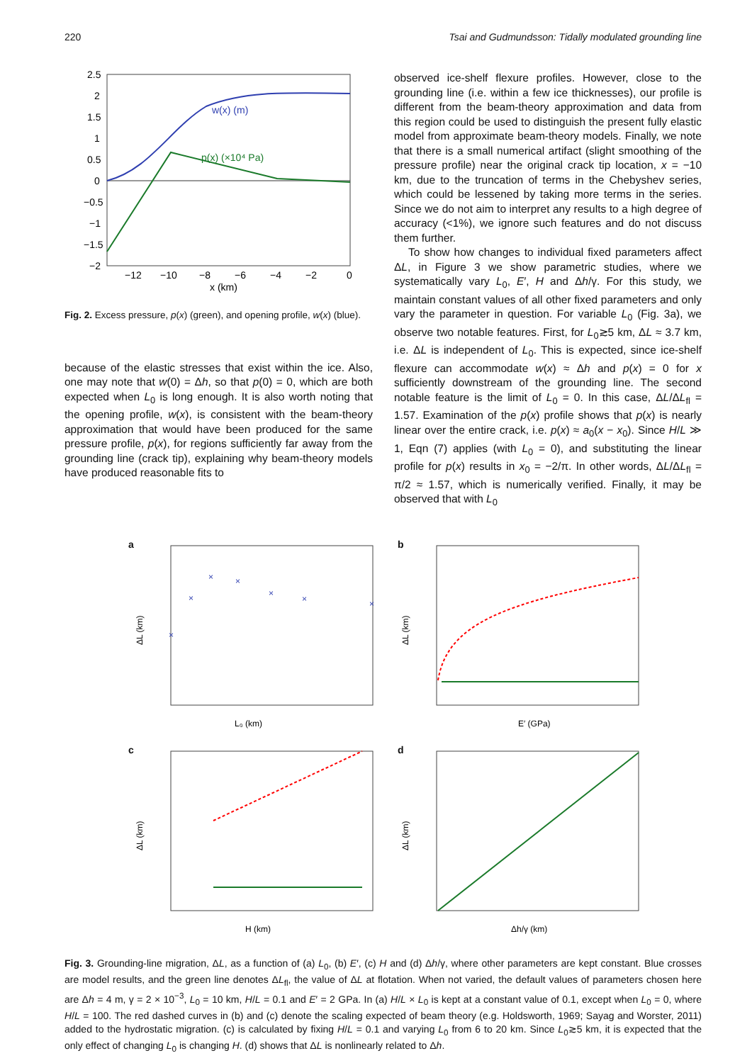220 Tsai and Gudmundsson: Tidally modulated grounding line
2.5
2
1.5
1
0.5
0
−0.5
−1
−1.5
−2
−12
−10
−8
−6
−4
−2
0
x (km)
w(x) (m)
p(x) (×10⁴ Pa)
Fig. 2. Excess pressure, p(x) (green), and opening profile, w(x) (blue).
because of the elastic stresses that exist within the ice. Also, one may note that w(0) = Δh, so that p(0) = 0, which are both expected when L<sub>0</sub> is long enough. It is also worth noting that the opening profile, w(x), is consistent with the beam-theory approximation that would have been produced for the same pressure profile, p(x), for regions sufficiently far away from the grounding line (crack tip), explaining why beam-theory models have produced reasonable fits to
observed ice-shelf flexure profiles. However, close to the grounding line (i.e. within a few ice thicknesses), our profile is different from the beam-theory approximation and data from this region could be used to distinguish the present fully elastic model from approximate beam-theory models. Finally, we note that there is a small numerical artifact (slight smoothing of the pressure profile) near the original crack tip location, x = −10 km, due to the truncation of terms in the Chebyshev series, which could be lessened by taking more terms in the series. Since we do not aim to interpret any results to a high degree of accuracy (<1%), we ignore such features and do not discuss them further.
To show how changes to individual fixed parameters affect ΔL, in Figure 3 we show parametric studies, where we systematically vary L<sub>0</sub>, E′, H and Δh/γ. For this study, we maintain constant values of all other fixed parameters and only vary the parameter in question. For variable L<sub>0</sub> (Fig. 3a), we observe two notable features. First, for L<sub>0</sub>≳5 km, ΔL ≈ 3.7 km, i.e. ΔL is independent of L<sub>0</sub>. This is expected, since ice-shelf flexure can accommodate w(x) ≈ Δh and p(x) = 0 for x sufficiently downstream of the grounding line. The second notable feature is the limit of L<sub>0</sub> = 0. In this case, ΔL/ΔL<sub>fl</sub> = 1.57. Examination of the p(x) profile shows that p(x) is nearly linear over the entire crack, i.e. p(x) ≈ a<sub>0</sub>(x − x<sub>0</sub>). Since H/L ≫ 1, Eqn (7) applies (with L<sub>0</sub> = 0), and substituting the linear profile for p(x) results in x<sub>0</sub> = −2/π. In other words, ΔL/ΔL<sub>fl</sub> = π/2 ≈ 1.57, which is numerically verified. Finally, it may be observed that with L<sub>0</sub>
a
ΔL (km)
L₀ (km)
×
×
×
×
×
×
×
b
ΔL (km)
E′ (GPa)
c
ΔL (km)
H (km)
d
ΔL (km)
Δh/γ (km)
Fig. 3. Grounding-line migration, ΔL, as a function of (a) L<sub>0</sub>, (b) E′, (c) H and (d) Δh/γ, where other parameters are kept constant. Blue crosses are model results, and the green line denotes ΔL<sub>fl</sub>, the value of ΔL at flotation. When not varied, the default values of parameters chosen here are Δh = 4 m, γ = 2 × 10<sup>−3</sup>, L<sub>0</sub> = 10 km, H/L = 0.1 and E′ = 2 GPa. In (a) H/L × L<sub>0</sub> is kept at a constant value of 0.1, except when L<sub>0</sub> = 0, where H/L = 100. The red dashed curves in (b) and (c) denote the scaling expected of beam theory (e.g. Holdsworth, 1969; Sayag and Worster, 2011) added to the hydrostatic migration. (c) is calculated by fixing H/L = 0.1 and varying L<sub>0</sub> from 6 to 20 km. Since L<sub>0</sub>≳5 km, it is expected that the only effect of changing L<sub>0</sub> is changing H. (d) shows that ΔL is nonlinearly related to Δh.